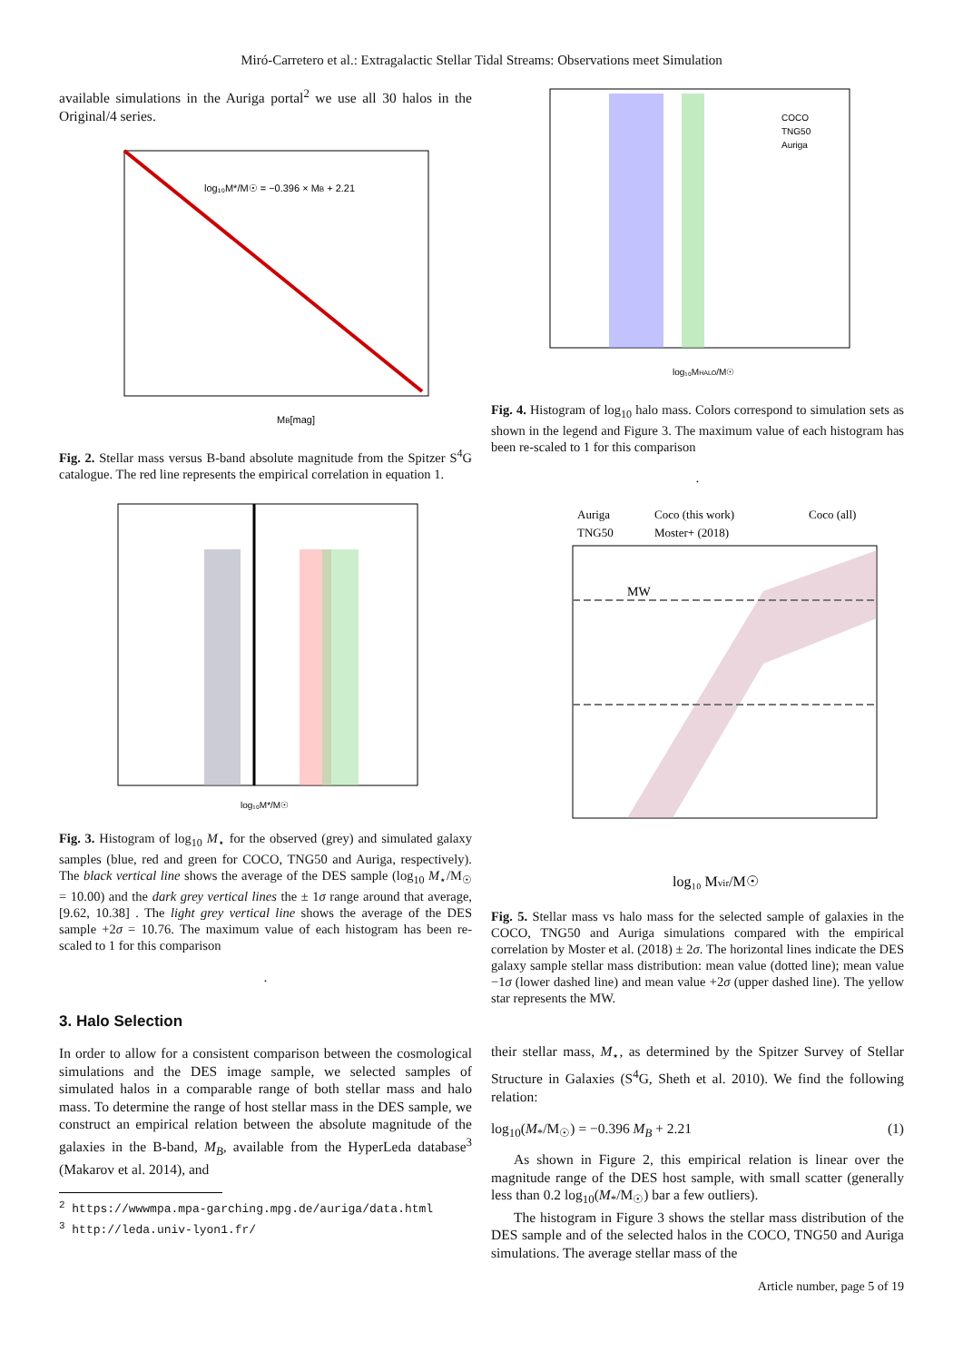Miró-Carretero et al.: Extragalactic Stellar Tidal Streams: Observations meet Simulation
available simulations in the Auriga portal<sup>2</sup> we use all 30 halos in the Original/4 series.
log₁₀M*/M☉ = −0.396 × MB + 2.21
MB[mag]
Fig. 2. Stellar mass versus B-band absolute magnitude from the Spitzer S<sup>4</sup>G catalogue. The red line represents the empirical correlation in equation 1.
log₁₀M*/M☉
Fig. 3. Histogram of log<sub>10</sub> M<sub>⋆</sub> for the observed (grey) and simulated galaxy samples (blue, red and green for COCO, TNG50 and Auriga, respectively). The black vertical line shows the average of the DES sample (log<sub>10</sub> M<sub>⋆</sub>/M<sub>☉</sub> = 10.00) and the dark grey vertical lines the ± 1σ range around that average, [9.62, 10.38] . The light grey vertical line shows the average of the DES sample +2σ = 10.76. The maximum value of each histogram has been re-scaled to 1 for this comparison
.
3. Halo Selection
In order to allow for a consistent comparison between the cosmological simulations and the DES image sample, we selected samples of simulated halos in a comparable range of both stellar mass and halo mass. To determine the range of host stellar mass in the DES sample, we construct an empirical relation between the absolute magnitude of the galaxies in the B-band, M<sub>B</sub>, available from the HyperLeda database<sup>3</sup> (Makarov et al. 2014), and
<sup>2</sup> https://wwwmpa.mpa-garching.mpg.de/auriga/data.html
<sup>3</sup> http://leda.univ-lyon1.fr/
COCO
TNG50
Auriga
log₁₀MHALO/M☉
Fig. 4. Histogram of log<sub>10</sub> halo mass. Colors correspond to simulation sets as shown in the legend and Figure 3. The maximum value of each histogram has been re-scaled to 1 for this comparison
.
Auriga
Coco (this work)
Coco (all)
TNG50
Moster+ (2018)
MW
log₁₀ Mvir/M☉
Fig. 5. Stellar mass vs halo mass for the selected sample of galaxies in the COCO, TNG50 and Auriga simulations compared with the empirical correlation by Moster et al. (2018) ± 2σ. The horizontal lines indicate the DES galaxy sample stellar mass distribution: mean value (dotted line); mean value −1σ (lower dashed line) and mean value +2σ (upper dashed line). The yellow star represents the MW.
their stellar mass, M<sub>⋆</sub>, as determined by the Spitzer Survey of Stellar Structure in Galaxies (S<sup>4</sup>G, Sheth et al. 2010). We find the following relation:
log<sub>10</sub>(M<sub>*</sub>/M<sub>☉</sub>) = −0.396 M<sub>B</sub> + 2.21 (1)
As shown in Figure 2, this empirical relation is linear over the magnitude range of the DES host sample, with small scatter (generally less than 0.2 log<sub>10</sub>(M<sub>*</sub>/M<sub>☉</sub>) bar a few outliers).
The histogram in Figure 3 shows the stellar mass distribution of the DES sample and of the selected halos in the COCO, TNG50 and Auriga simulations. The average stellar mass of the
Article number, page 5 of 19